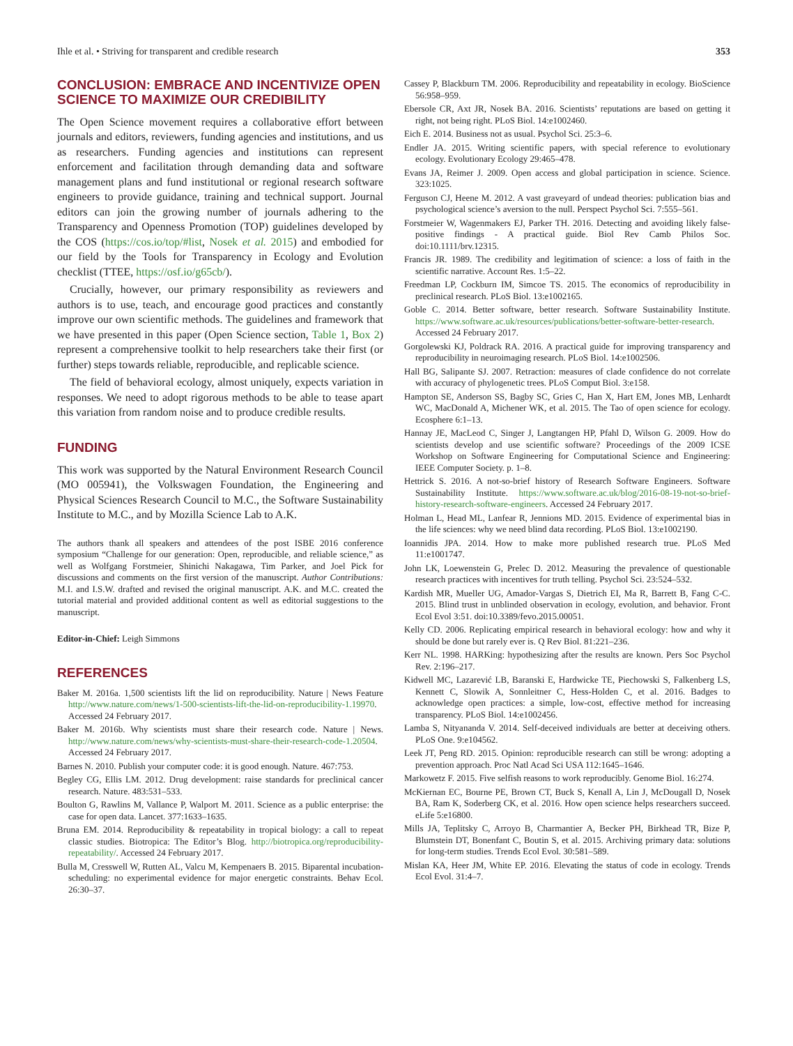Ihle et al. • Striving for transparent and credible research 353
CONCLUSION: EMBRACE AND INCENTIVIZE OPEN SCIENCE TO MAXIMIZE OUR CREDIBILITY
The Open Science movement requires a collaborative effort between journals and editors, reviewers, funding agencies and institutions, and us as researchers. Funding agencies and institutions can represent enforcement and facilitation through demanding data and software management plans and fund institutional or regional research software engineers to provide guidance, training and technical support. Journal editors can join the growing number of journals adhering to the Transparency and Openness Promotion (TOP) guidelines developed by the COS (https://cos.io/top/#list, Nosek et al. 2015) and embodied for our field by the Tools for Transparency in Ecology and Evolution checklist (TTEE, https://osf.io/g65cb/).
Crucially, however, our primary responsibility as reviewers and authors is to use, teach, and encourage good practices and constantly improve our own scientific methods. The guidelines and framework that we have presented in this paper (Open Science section, Table 1, Box 2) represent a comprehensive toolkit to help researchers take their first (or further) steps towards reliable, reproducible, and replicable science.
The field of behavioral ecology, almost uniquely, expects variation in responses. We need to adopt rigorous methods to be able to tease apart this variation from random noise and to produce credible results.
FUNDING
This work was supported by the Natural Environment Research Council (MO 005941), the Volkswagen Foundation, the Engineering and Physical Sciences Research Council to M.C., the Software Sustainability Institute to M.C., and by Mozilla Science Lab to A.K.
The authors thank all speakers and attendees of the post ISBE 2016 conference symposium “Challenge for our generation: Open, reproducible, and reliable science,” as well as Wolfgang Forstmeier, Shinichi Nakagawa, Tim Parker, and Joel Pick for discussions and comments on the first version of the manuscript. Author Contributions: M.I. and I.S.W. drafted and revised the original manuscript. A.K. and M.C. created the tutorial material and provided additional content as well as editorial suggestions to the manuscript.
Editor-in-Chief: Leigh Simmons
REFERENCES
Baker M. 2016a. 1,500 scientists lift the lid on reproducibility. Nature | News Feature http://www.nature.com/news/1-500-scientists-lift-the-lid-on-reproducibility-1.19970. Accessed 24 February 2017.
Baker M. 2016b. Why scientists must share their research code. Nature | News. http://www.nature.com/news/why-scientists-must-share-their-research-code-1.20504. Accessed 24 February 2017.
Barnes N. 2010. Publish your computer code: it is good enough. Nature. 467:753.
Begley CG, Ellis LM. 2012. Drug development: raise standards for preclinical cancer research. Nature. 483:531–533.
Boulton G, Rawlins M, Vallance P, Walport M. 2011. Science as a public enterprise: the case for open data. Lancet. 377:1633–1635.
Bruna EM. 2014. Reproducibility & repeatability in tropical biology: a call to repeat classic studies. Biotropica: The Editor’s Blog. http://biotropica.org/reproducibility-repeatability/. Accessed 24 February 2017.
Bulla M, Cresswell W, Rutten AL, Valcu M, Kempenaers B. 2015. Biparental incubation-scheduling: no experimental evidence for major energetic constraints. Behav Ecol. 26:30–37.
Cassey P, Blackburn TM. 2006. Reproducibility and repeatability in ecology. BioScience 56:958–959.
Ebersole CR, Axt JR, Nosek BA. 2016. Scientists’ reputations are based on getting it right, not being right. PLoS Biol. 14:e1002460.
Eich E. 2014. Business not as usual. Psychol Sci. 25:3–6.
Endler JA. 2015. Writing scientific papers, with special reference to evolutionary ecology. Evolutionary Ecology 29:465–478.
Evans JA, Reimer J. 2009. Open access and global participation in science. Science. 323:1025.
Ferguson CJ, Heene M. 2012. A vast graveyard of undead theories: publication bias and psychological science’s aversion to the null. Perspect Psychol Sci. 7:555–561.
Forstmeier W, Wagenmakers EJ, Parker TH. 2016. Detecting and avoiding likely false-positive findings - A practical guide. Biol Rev Camb Philos Soc. doi:10.1111/brv.12315.
Francis JR. 1989. The credibility and legitimation of science: a loss of faith in the scientific narrative. Account Res. 1:5–22.
Freedman LP, Cockburn IM, Simcoe TS. 2015. The economics of reproducibility in preclinical research. PLoS Biol. 13:e1002165.
Goble C. 2014. Better software, better research. Software Sustainability Institute. https://www.software.ac.uk/resources/publications/better-software-better-research. Accessed 24 February 2017.
Gorgolewski KJ, Poldrack RA. 2016. A practical guide for improving transparency and reproducibility in neuroimaging research. PLoS Biol. 14:e1002506.
Hall BG, Salipante SJ. 2007. Retraction: measures of clade confidence do not correlate with accuracy of phylogenetic trees. PLoS Comput Biol. 3:e158.
Hampton SE, Anderson SS, Bagby SC, Gries C, Han X, Hart EM, Jones MB, Lenhardt WC, MacDonald A, Michener WK, et al. 2015. The Tao of open science for ecology. Ecosphere 6:1–13.
Hannay JE, MacLeod C, Singer J, Langtangen HP, Pfahl D, Wilson G. 2009. How do scientists develop and use scientific software? Proceedings of the 2009 ICSE Workshop on Software Engineering for Computational Science and Engineering: IEEE Computer Society. p. 1–8.
Hettrick S. 2016. A not-so-brief history of Research Software Engineers. Software Sustainability Institute. https://www.software.ac.uk/blog/2016-08-19-not-so-brief-history-research-software-engineers. Accessed 24 February 2017.
Holman L, Head ML, Lanfear R, Jennions MD. 2015. Evidence of experimental bias in the life sciences: why we need blind data recording. PLoS Biol. 13:e1002190.
Ioannidis JPA. 2014. How to make more published research true. PLoS Med 11:e1001747.
John LK, Loewenstein G, Prelec D. 2012. Measuring the prevalence of questionable research practices with incentives for truth telling. Psychol Sci. 23:524–532.
Kardish MR, Mueller UG, Amador-Vargas S, Dietrich EI, Ma R, Barrett B, Fang C-C. 2015. Blind trust in unblinded observation in ecology, evolution, and behavior. Front Ecol Evol 3:51. doi:10.3389/fevo.2015.00051.
Kelly CD. 2006. Replicating empirical research in behavioral ecology: how and why it should be done but rarely ever is. Q Rev Biol. 81:221–236.
Kerr NL. 1998. HARKing: hypothesizing after the results are known. Pers Soc Psychol Rev. 2:196–217.
Kidwell MC, Lazarević LB, Baranski E, Hardwicke TE, Piechowski S, Falkenberg LS, Kennett C, Slowik A, Sonnleitner C, Hess-Holden C, et al. 2016. Badges to acknowledge open practices: a simple, low-cost, effective method for increasing transparency. PLoS Biol. 14:e1002456.
Lamba S, Nityananda V. 2014. Self-deceived individuals are better at deceiving others. PLoS One. 9:e104562.
Leek JT, Peng RD. 2015. Opinion: reproducible research can still be wrong: adopting a prevention approach. Proc Natl Acad Sci USA 112:1645–1646.
Markowetz F. 2015. Five selfish reasons to work reproducibly. Genome Biol. 16:274.
McKiernan EC, Bourne PE, Brown CT, Buck S, Kenall A, Lin J, McDougall D, Nosek BA, Ram K, Soderberg CK, et al. 2016. How open science helps researchers succeed. eLife 5:e16800.
Mills JA, Teplitsky C, Arroyo B, Charmantier A, Becker PH, Birkhead TR, Bize P, Blumstein DT, Bonenfant C, Boutin S, et al. 2015. Archiving primary data: solutions for long-term studies. Trends Ecol Evol. 30:581–589.
Mislan KA, Heer JM, White EP. 2016. Elevating the status of code in ecology. Trends Ecol Evol. 31:4–7.